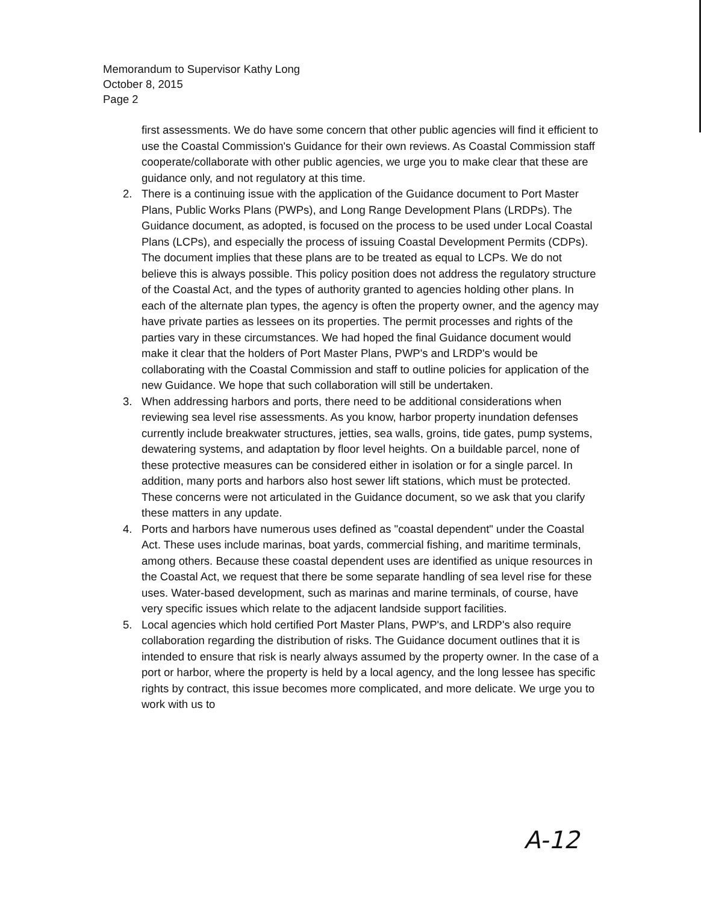Memorandum to Supervisor Kathy Long
October 8, 2015
Page 2
first assessments. We do have some concern that other public agencies will find it efficient to use the Coastal Commission's Guidance for their own reviews. As Coastal Commission staff cooperate/collaborate with other public agencies, we urge you to make clear that these are guidance only, and not regulatory at this time.
2. There is a continuing issue with the application of the Guidance document to Port Master Plans, Public Works Plans (PWPs), and Long Range Development Plans (LRDPs). The Guidance document, as adopted, is focused on the process to be used under Local Coastal Plans (LCPs), and especially the process of issuing Coastal Development Permits (CDPs). The document implies that these plans are to be treated as equal to LCPs. We do not believe this is always possible. This policy position does not address the regulatory structure of the Coastal Act, and the types of authority granted to agencies holding other plans. In each of the alternate plan types, the agency is often the property owner, and the agency may have private parties as lessees on its properties. The permit processes and rights of the parties vary in these circumstances. We had hoped the final Guidance document would make it clear that the holders of Port Master Plans, PWP's and LRDP's would be collaborating with the Coastal Commission and staff to outline policies for application of the new Guidance. We hope that such collaboration will still be undertaken.
3. When addressing harbors and ports, there need to be additional considerations when reviewing sea level rise assessments. As you know, harbor property inundation defenses currently include breakwater structures, jetties, sea walls, groins, tide gates, pump systems, dewatering systems, and adaptation by floor level heights. On a buildable parcel, none of these protective measures can be considered either in isolation or for a single parcel. In addition, many ports and harbors also host sewer lift stations, which must be protected. These concerns were not articulated in the Guidance document, so we ask that you clarify these matters in any update.
4. Ports and harbors have numerous uses defined as "coastal dependent" under the Coastal Act. These uses include marinas, boat yards, commercial fishing, and maritime terminals, among others. Because these coastal dependent uses are identified as unique resources in the Coastal Act, we request that there be some separate handling of sea level rise for these uses. Water-based development, such as marinas and marine terminals, of course, have very specific issues which relate to the adjacent landside support facilities.
5. Local agencies which hold certified Port Master Plans, PWP's, and LRDP's also require collaboration regarding the distribution of risks. The Guidance document outlines that it is intended to ensure that risk is nearly always assumed by the property owner. In the case of a port or harbor, where the property is held by a local agency, and the long lessee has specific rights by contract, this issue becomes more complicated, and more delicate. We urge you to work with us to
A-12